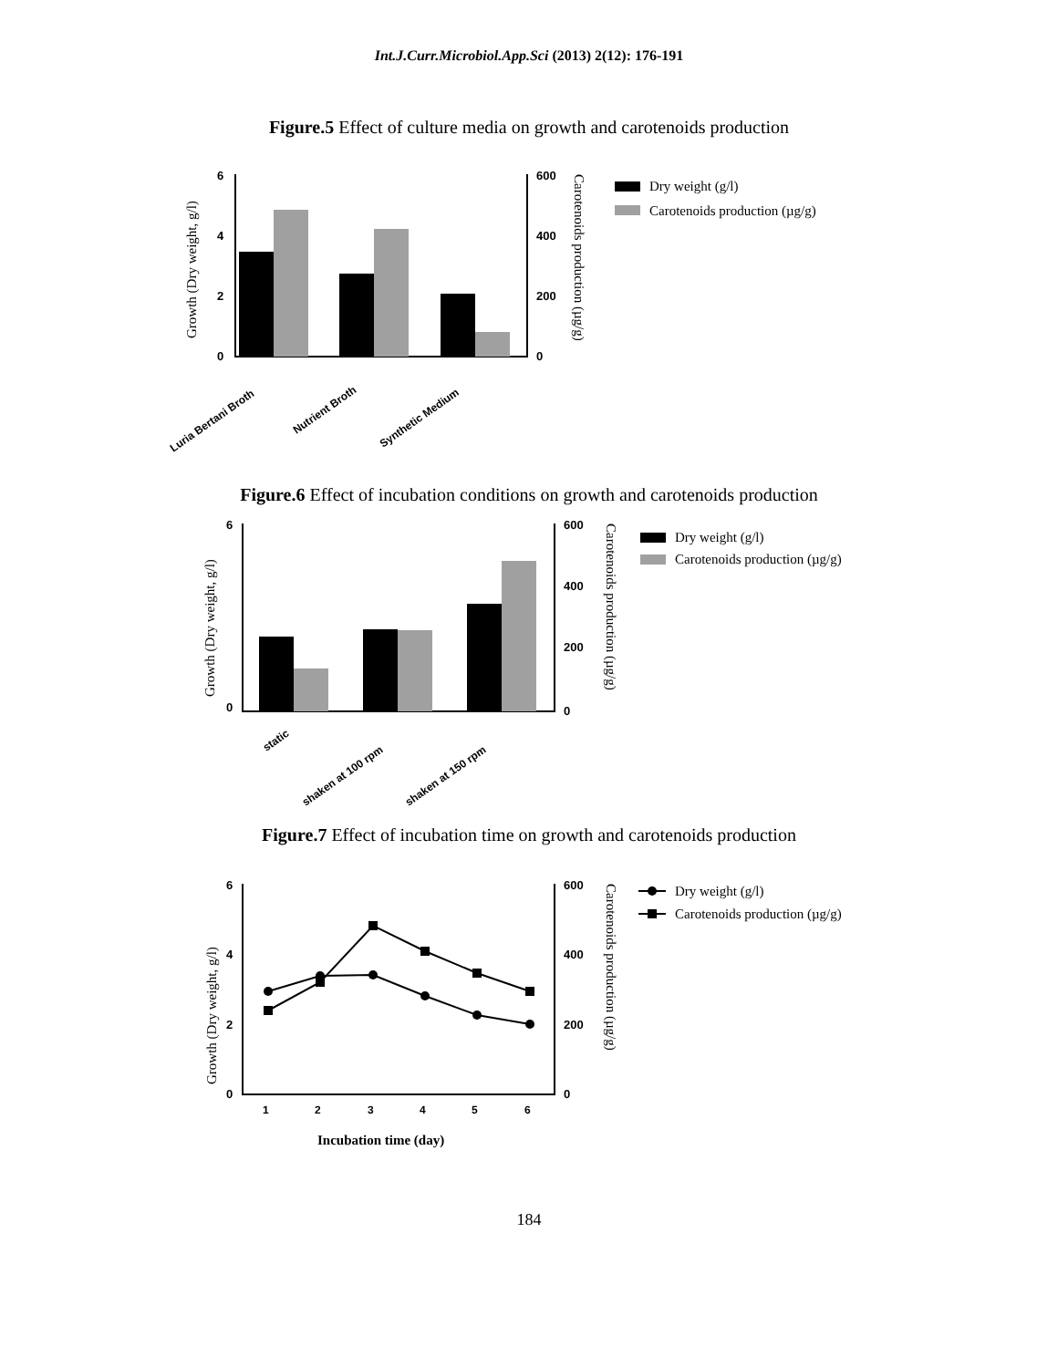Int.J.Curr.Microbiol.App.Sci (2013) 2(12): 176-191
Figure.5 Effect of culture media on growth and carotenoids production
6
4
2
0
600
400
200
0
Growth (Dry weight, g/l)
Carotenoids production (µg/g)
Luria Bertani Broth
Nutrient Broth
Synthetic Medium
Dry weight (g/l)
Carotenoids production (µg/g)
Figure.6 Effect of incubation conditions on growth and carotenoids production
6
0
600
400
200
0
Growth (Dry weight, g/l)
Carotenoids production (µg/g)
static
shaken at 100 rpm
shaken at 150 rpm
Dry weight (g/l)
Carotenoids production (µg/g)
Figure.7 Effect of incubation time on growth and carotenoids production
6
4
2
0
600
400
200
0
1
2
3
4
5
6
Incubation time (day)
Growth (Dry weight, g/l)
Carotenoids production (µg/g)
Dry weight (g/l)
Carotenoids production (µg/g)
184